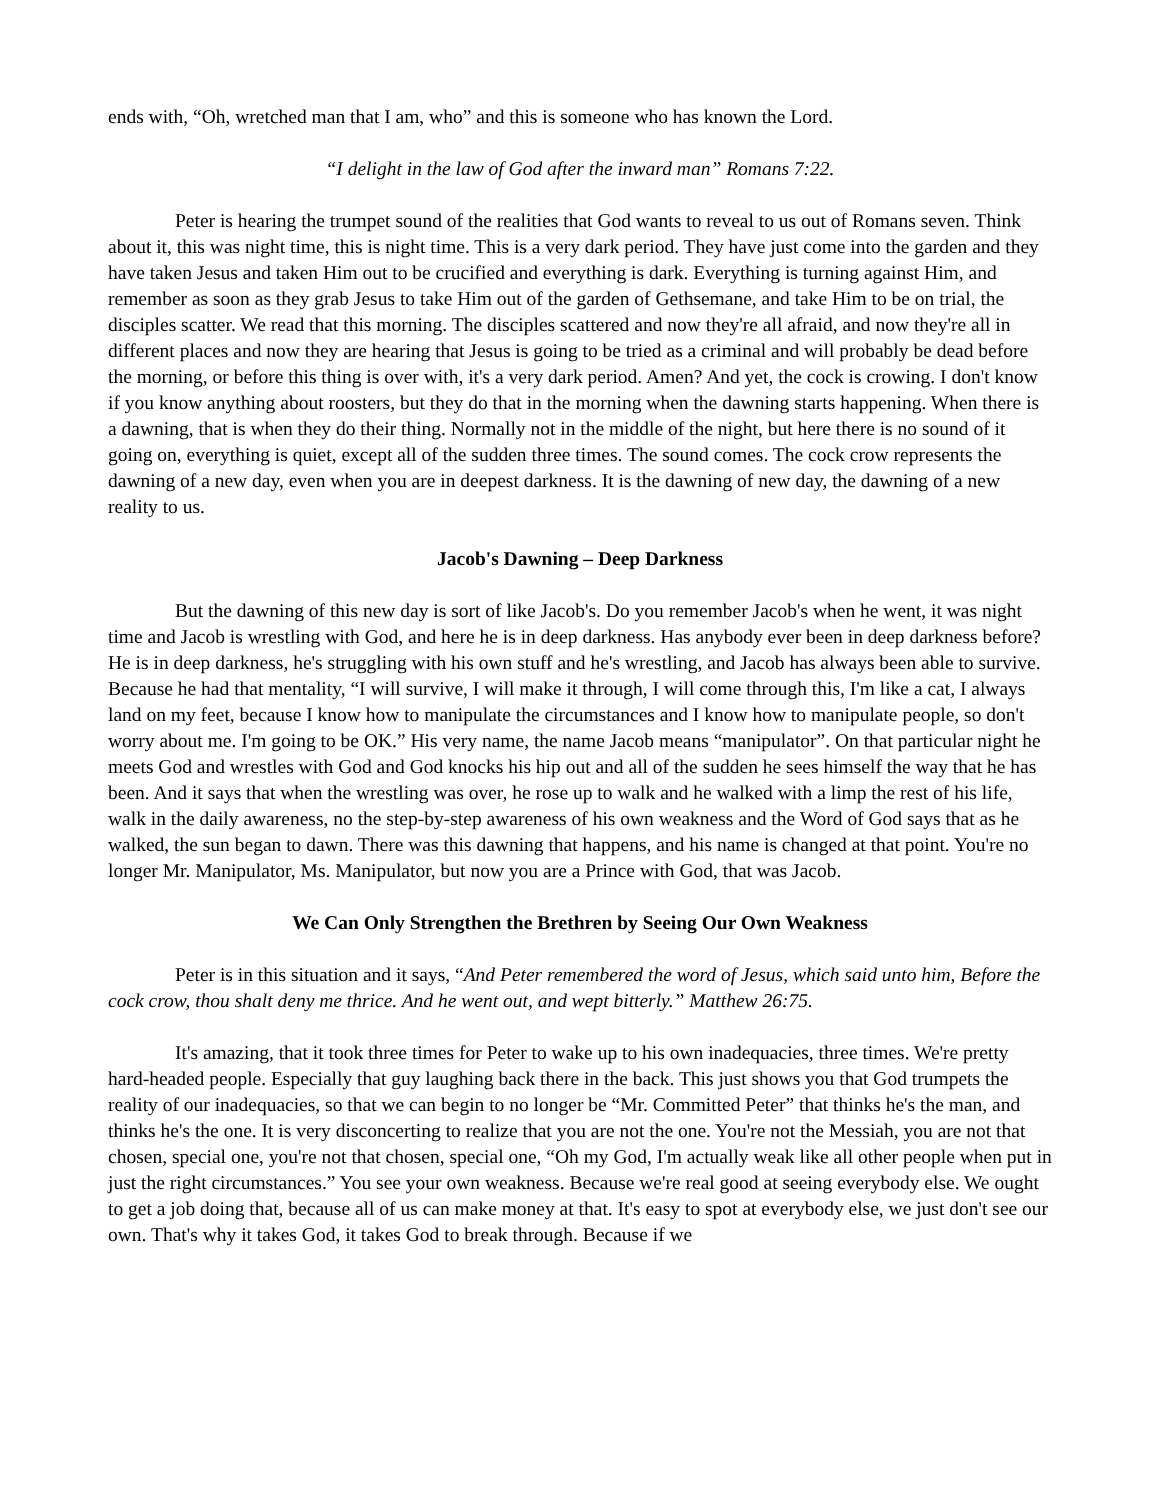ends with, “Oh, wretched man that I am, who” and this is someone who has known the Lord.
“I delight in the law of God after the inward man” Romans 7:22.
Peter is hearing the trumpet sound of the realities that God wants to reveal to us out of Romans seven. Think about it, this was night time, this is night time. This is a very dark period. They have just come into the garden and they have taken Jesus and taken Him out to be crucified and everything is dark. Everything is turning against Him, and remember as soon as they grab Jesus to take Him out of the garden of Gethsemane, and take Him to be on trial, the disciples scatter. We read that this morning. The disciples scattered and now they're all afraid, and now they're all in different places and now they are hearing that Jesus is going to be tried as a criminal and will probably be dead before the morning, or before this thing is over with, it's a very dark period. Amen? And yet, the cock is crowing. I don't know if you know anything about roosters, but they do that in the morning when the dawning starts happening. When there is a dawning, that is when they do their thing. Normally not in the middle of the night, but here there is no sound of it going on, everything is quiet, except all of the sudden three times. The sound comes. The cock crow represents the dawning of a new day, even when you are in deepest darkness. It is the dawning of new day, the dawning of a new reality to us.
Jacob's Dawning – Deep Darkness
But the dawning of this new day is sort of like Jacob's. Do you remember Jacob's when he went, it was night time and Jacob is wrestling with God, and here he is in deep darkness. Has anybody ever been in deep darkness before? He is in deep darkness, he's struggling with his own stuff and he's wrestling, and Jacob has always been able to survive. Because he had that mentality, “I will survive, I will make it through, I will come through this, I'm like a cat, I always land on my feet, because I know how to manipulate the circumstances and I know how to manipulate people, so don't worry about me. I'm going to be OK.” His very name, the name Jacob means “manipulator”. On that particular night he meets God and wrestles with God and God knocks his hip out and all of the sudden he sees himself the way that he has been. And it says that when the wrestling was over, he rose up to walk and he walked with a limp the rest of his life, walk in the daily awareness, no the step-by-step awareness of his own weakness and the Word of God says that as he walked, the sun began to dawn. There was this dawning that happens, and his name is changed at that point. You're no longer Mr. Manipulator, Ms. Manipulator, but now you are a Prince with God, that was Jacob.
We Can Only Strengthen the Brethren by Seeing Our Own Weakness
Peter is in this situation and it says, “And Peter remembered the word of Jesus, which said unto him, Before the cock crow, thou shalt deny me thrice. And he went out, and wept bitterly.” Matthew 26:75.
It's amazing, that it took three times for Peter to wake up to his own inadequacies, three times. We're pretty hard-headed people. Especially that guy laughing back there in the back. This just shows you that God trumpets the reality of our inadequacies, so that we can begin to no longer be “Mr. Committed Peter” that thinks he's the man, and thinks he's the one. It is very disconcerting to realize that you are not the one. You're not the Messiah, you are not that chosen, special one, you're not that chosen, special one, “Oh my God, I'm actually weak like all other people when put in just the right circumstances.” You see your own weakness. Because we're real good at seeing everybody else. We ought to get a job doing that, because all of us can make money at that. It's easy to spot at everybody else, we just don't see our own. That's why it takes God, it takes God to break through. Because if we